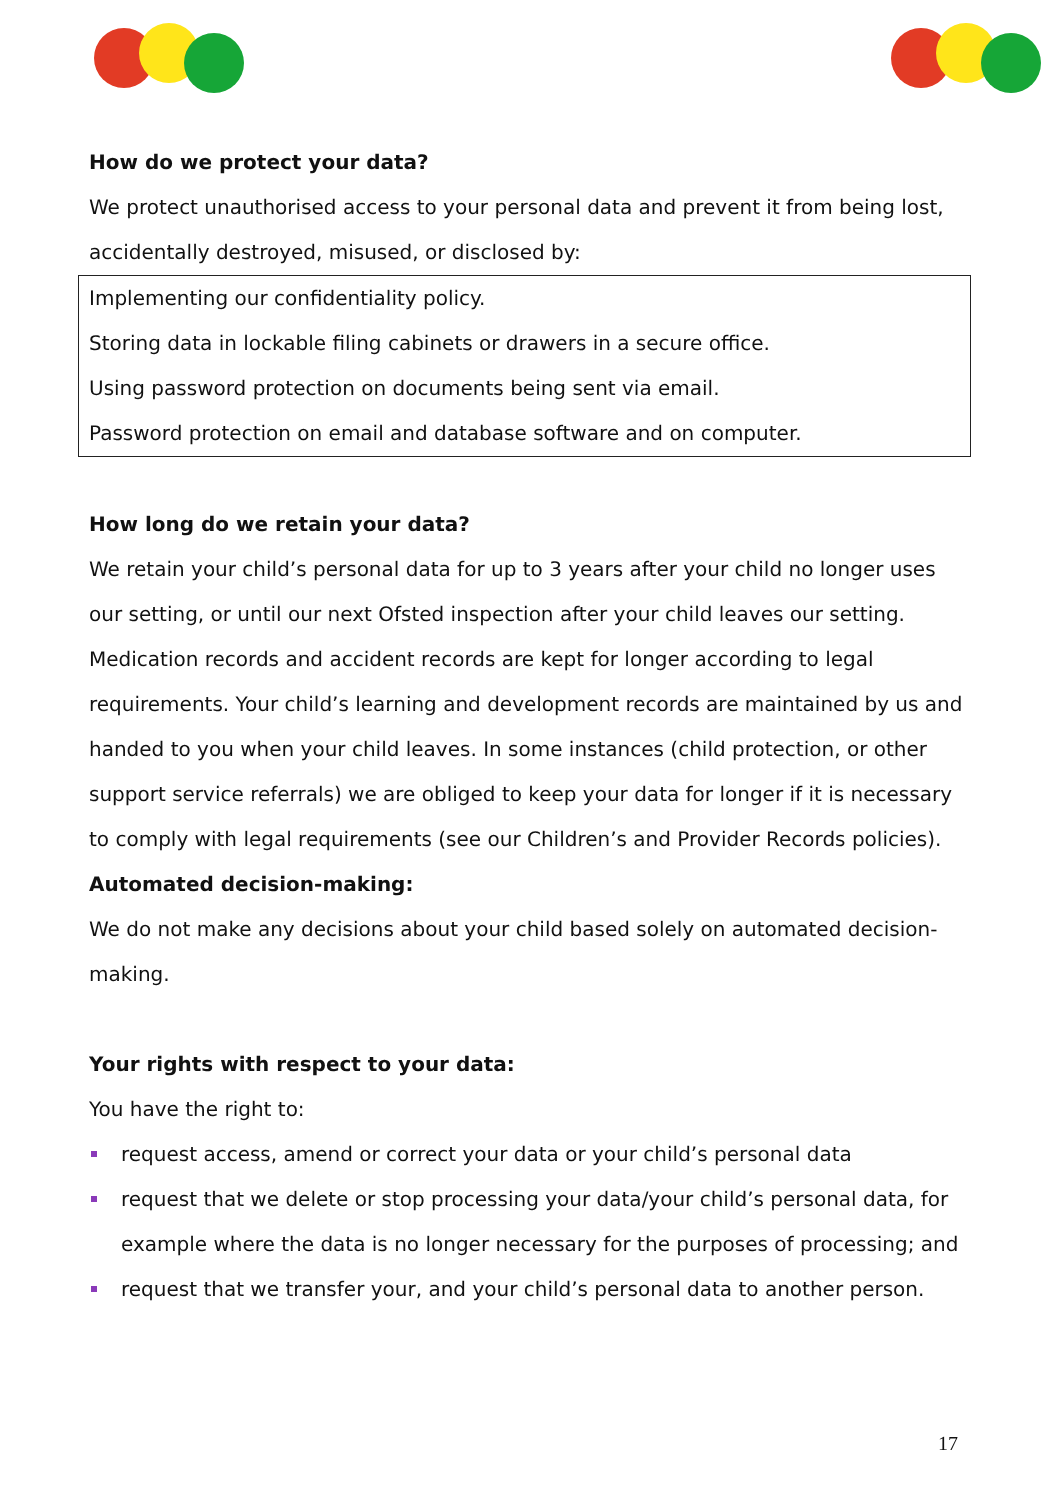How do we protect your data?
We protect unauthorised access to your personal data and prevent it from being lost, accidentally destroyed, misused, or disclosed by:
Implementing our confidentiality policy.
Storing data in lockable filing cabinets or drawers in a secure office.
Using password protection on documents being sent via email.
Password protection on email and database software and on computer.
How long do we retain your data?
We retain your child’s personal data for up to 3 years after your child no longer uses our setting, or until our next Ofsted inspection after your child leaves our setting. Medication records and accident records are kept for longer according to legal requirements. Your child’s learning and development records are maintained by us and handed to you when your child leaves. In some instances (child protection, or other support service referrals) we are obliged to keep your data for longer if it is necessary to comply with legal requirements (see our Children’s and Provider Records policies).
Automated decision-making:
We do not make any decisions about your child based solely on automated decision-making.
Your rights with respect to your data:
You have the right to:
request access, amend or correct your data or your child’s personal data
request that we delete or stop processing your data/your child’s personal data, for example where the data is no longer necessary for the purposes of processing; and
request that we transfer your, and your child’s personal data to another person.
17